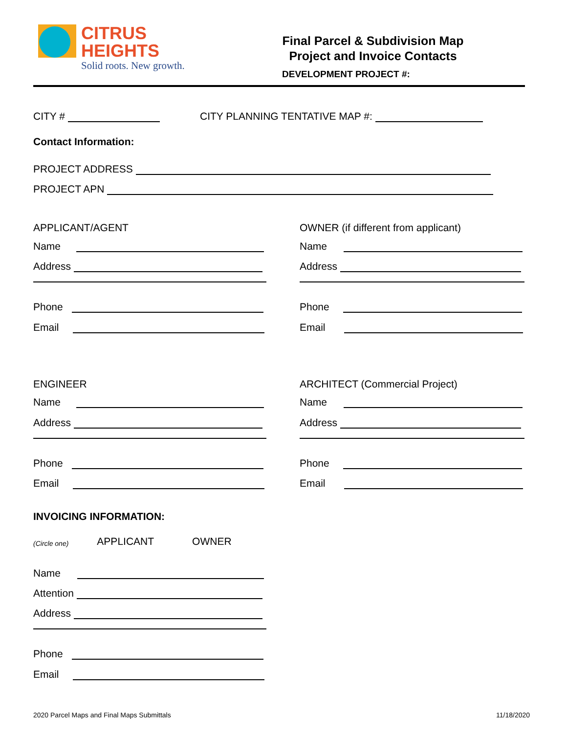CITRUS
HEIGHTS
Solid roots. New growth.
Final Parcel & Subdivision Map
Project and Invoice Contacts
DEVELOPMENT PROJECT #:
CITY # CITY PLANNING TENTATIVE MAP #:
Contact Information:
PROJECT ADDRESS
PROJECT APN
APPLICANT/AGENT
Name
Address
Phone
Email
OWNER (if different from applicant)
Name
Address
Phone
Email
ENGINEER
Name
Address
Phone
Email
ARCHITECT (Commercial Project)
Name
Address
Phone
Email
INVOICING INFORMATION:
(Circle one) APPLICANT OWNER
Name
Attention
Address
Phone
Email
2020 Parcel Maps and Final Maps Submittals
11/18/2020